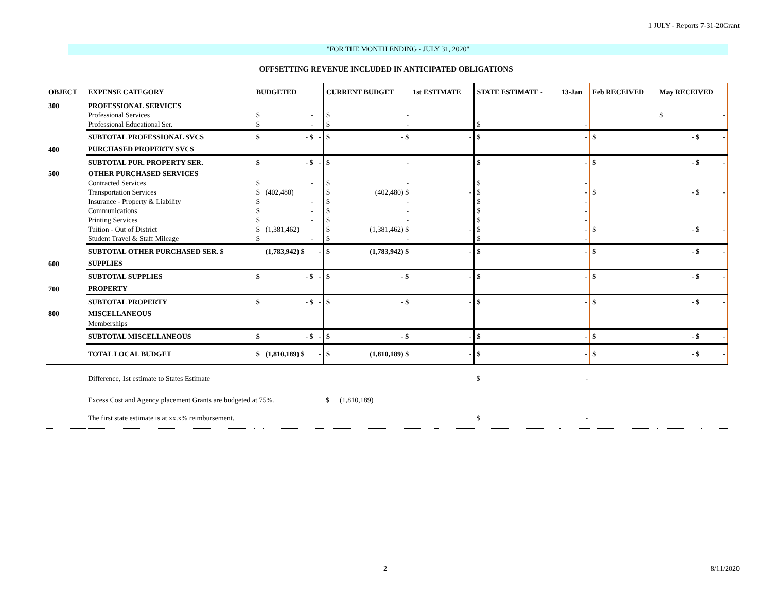1 JULY - Reports 7-31-20Grant
"FOR THE MONTH ENDING - JULY 31, 2020"
OFFSETTING REVENUE INCLUDED IN ANTICIPATED OBLIGATIONS
| OBJECT | EXPENSE CATEGORY | BUDGETED | | | CURRENT BUDGET | | 1st ESTIMATE | | STATE ESTIMATE - | 13-Jan | Feb RECEIVED | May RECEIVED | |
| --- | --- | --- | --- | --- | --- | --- | --- | --- | --- | --- | --- | --- | --- |
| 300 | PROFESSIONAL SERVICES | | | | | | | | | | | | |
| | Professional Services | $ | - | | $ | - | | | | | | $ | - |
| | Professional Educational Ser. | $ | - | | $ | - | | | $ | - | | | |
| | SUBTOTAL PROFESSIONAL SVCS | $ | - $ | - | $ | - $ | | - | $ | - | $ | - $ | - |
| 400 | PURCHASED PROPERTY SVCS | | | | | | | | | | | | |
| | SUBTOTAL PUR. PROPERTY SER. | $ | - $ | - | $ | - | | | $ | - | $ | - $ | - |
| 500 | OTHER PURCHASED SERVICES | | | | | | | | | | | | |
| | Contracted Services | $ | - | | $ | - | | | $ | - | | | |
| | Transportation Services | $ | (402,480) | | $ | (402,480) $ | | - | $ | - | $ | - $ | - |
| | Insurance - Property & Liability | $ | - | | $ | - | | | $ | - | | | |
| | Communications | $ | - | | $ | - | | | $ | - | | | |
| | Printing Services | $ | - | | $ | - | | | $ | - | | | |
| | Tuition - Out of District | $ | (1,381,462) | | $ | (1,381,462) $ | | - | $ | - | $ | - $ | - |
| | Student Travel & Staff Mileage | $ | - | | $ | - | | | $ | - | | | |
| | SUBTOTAL OTHER PURCHASED SER. $ | | (1,783,942) $ | - | $ | (1,783,942) $ | | - | $ | - | $ | - $ | - |
| 600 | SUPPLIES | | | | | | | | | | | | |
| | SUBTOTAL SUPPLIES | $ | - $ | - | $ | - $ | | - | $ | - | $ | - $ | - |
| 700 | PROPERTY | | | | | | | | | | | | |
| | SUBTOTAL PROPERTY | $ | - $ | - | $ | - $ | | - | $ | - | $ | - $ | - |
| 800 | MISCELLANEOUS | | | | | | | | | | | | |
| | Memberships | | | | | | | | | | | | |
| | SUBTOTAL MISCELLANEOUS | $ | - $ | - | $ | - $ | | - | $ | - | $ | - $ | - |
| | TOTAL LOCAL BUDGET | $ | (1,810,189) $ | - | $ | (1,810,189) $ | | - | $ | - | $ | - $ | - |
| | Difference, 1st estimate to States Estimate | | | | | | | | $ | - | | | |
| | Excess Cost and Agency placement Grants are budgeted at 75%. | | | | $ | (1,810,189) | | | | | | | |
| | The first state estimate is at xx.x% reimbursement. | | | | | | | | $ | - | | | |
2 8/11/2020